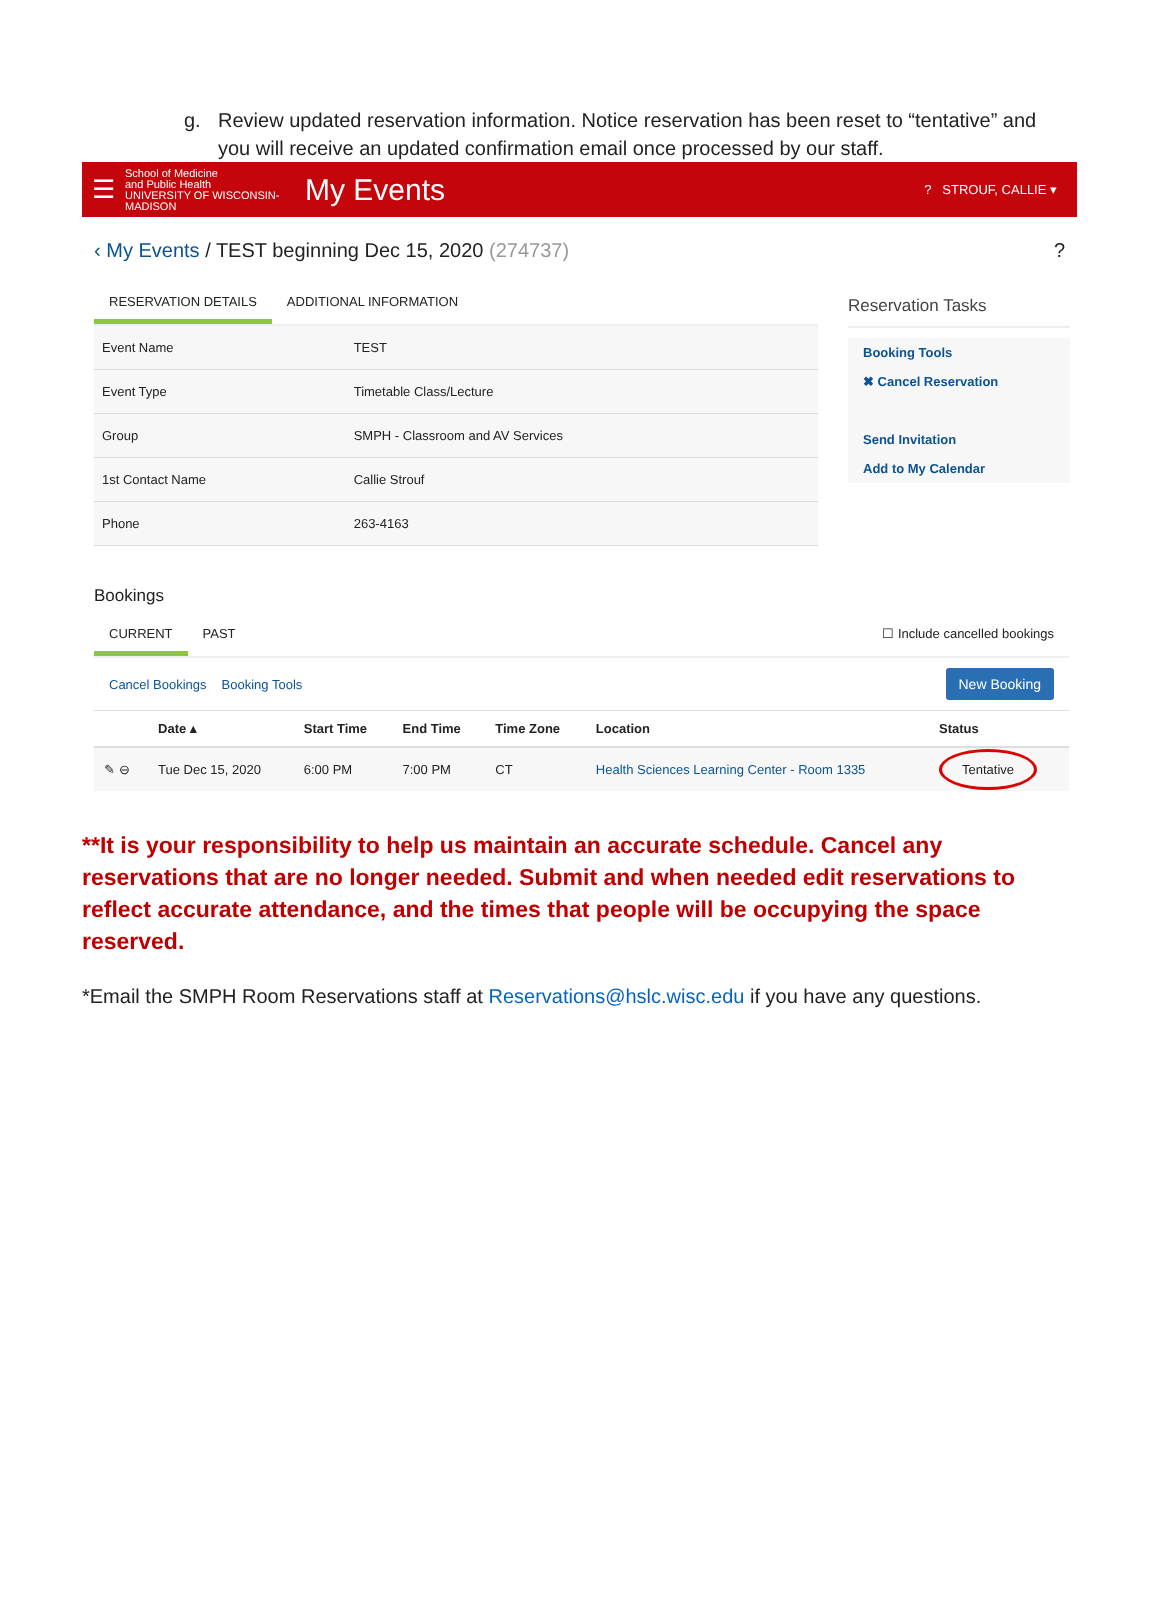g. Review updated reservation information. Notice reservation has been reset to “tentative” and you will receive an updated confirmation email once processed by our staff.
☰
School of Medicine
and Public Health
UNIVERSITY OF WISCONSIN-MADISON
My Events
? STROUF, CALLIE ▾
‹ My Events / TEST beginning Dec 15, 2020 (274737)
?
RESERVATION DETAILS ADDITIONAL INFORMATION
| Event Name | TEST |
| Event Type | Timetable Class/Lecture |
| Group | SMPH - Classroom and AV Services |
| 1st Contact Name | Callie Strouf |
| Phone | 263-4163 |
Reservation Tasks
Booking Tools
✖ Cancel Reservation
Send Invitation
Add to My Calendar
Bookings
CURRENT PAST ☐ Include cancelled bookings
Cancel Bookings Booking Tools New Booking
| | Date ▴ | Start Time | End Time | Time Zone | Location | Status |
| --- | --- | --- | --- | --- | --- | --- |
| ✎ ⊖ | Tue Dec 15, 2020 | 6:00 PM | 7:00 PM | CT | Health Sciences Learning Center - Room 1335 | Tentative |
**It is your responsibility to help us maintain an accurate schedule. Cancel any reservations that are no longer needed. Submit and when needed edit reservations to reflect accurate attendance, and the times that people will be occupying the space reserved.
*Email the SMPH Room Reservations staff at Reservations@hslc.wisc.edu if you have any questions.